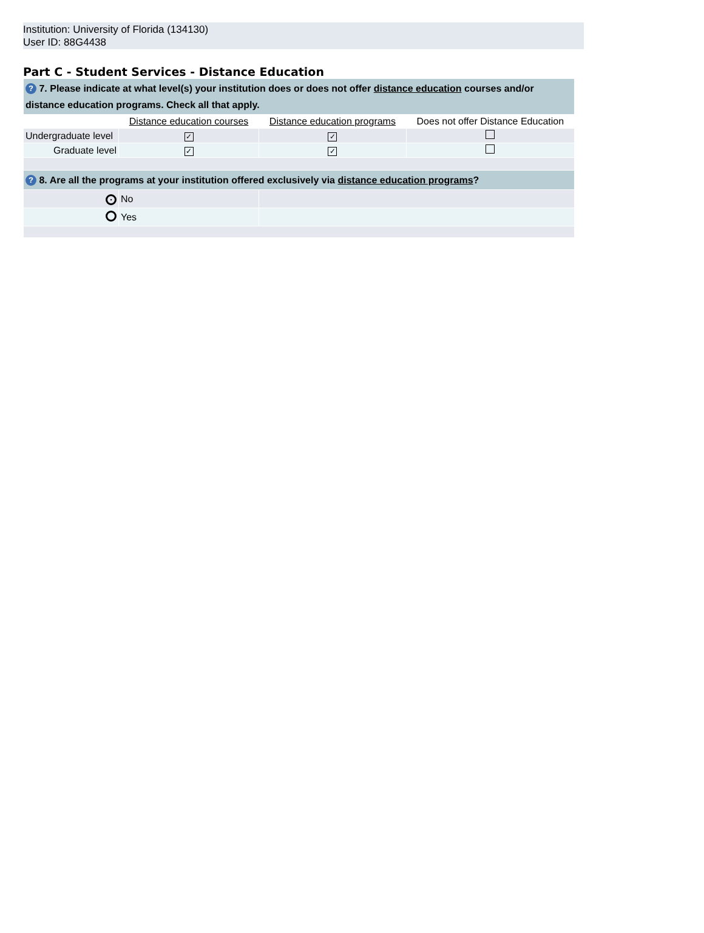Institution: University of Florida (134130)
User ID: 88G4438
Part C - Student Services - Distance Education
| ? 7. Please indicate at what level(s) your institution does or does not offer distance education courses and/or distance education programs. Check all that apply. | | | |
| | Distance education courses | Distance education programs | Does not offer Distance Education |
| Undergraduate level | ✓ | ✓ | |
| Graduate level | ✓ | ✓ | |
| ? 8. Are all the programs at your institution offered exclusively via distance education programs ? | | | |
| • | No | | |
| | Yes | | |